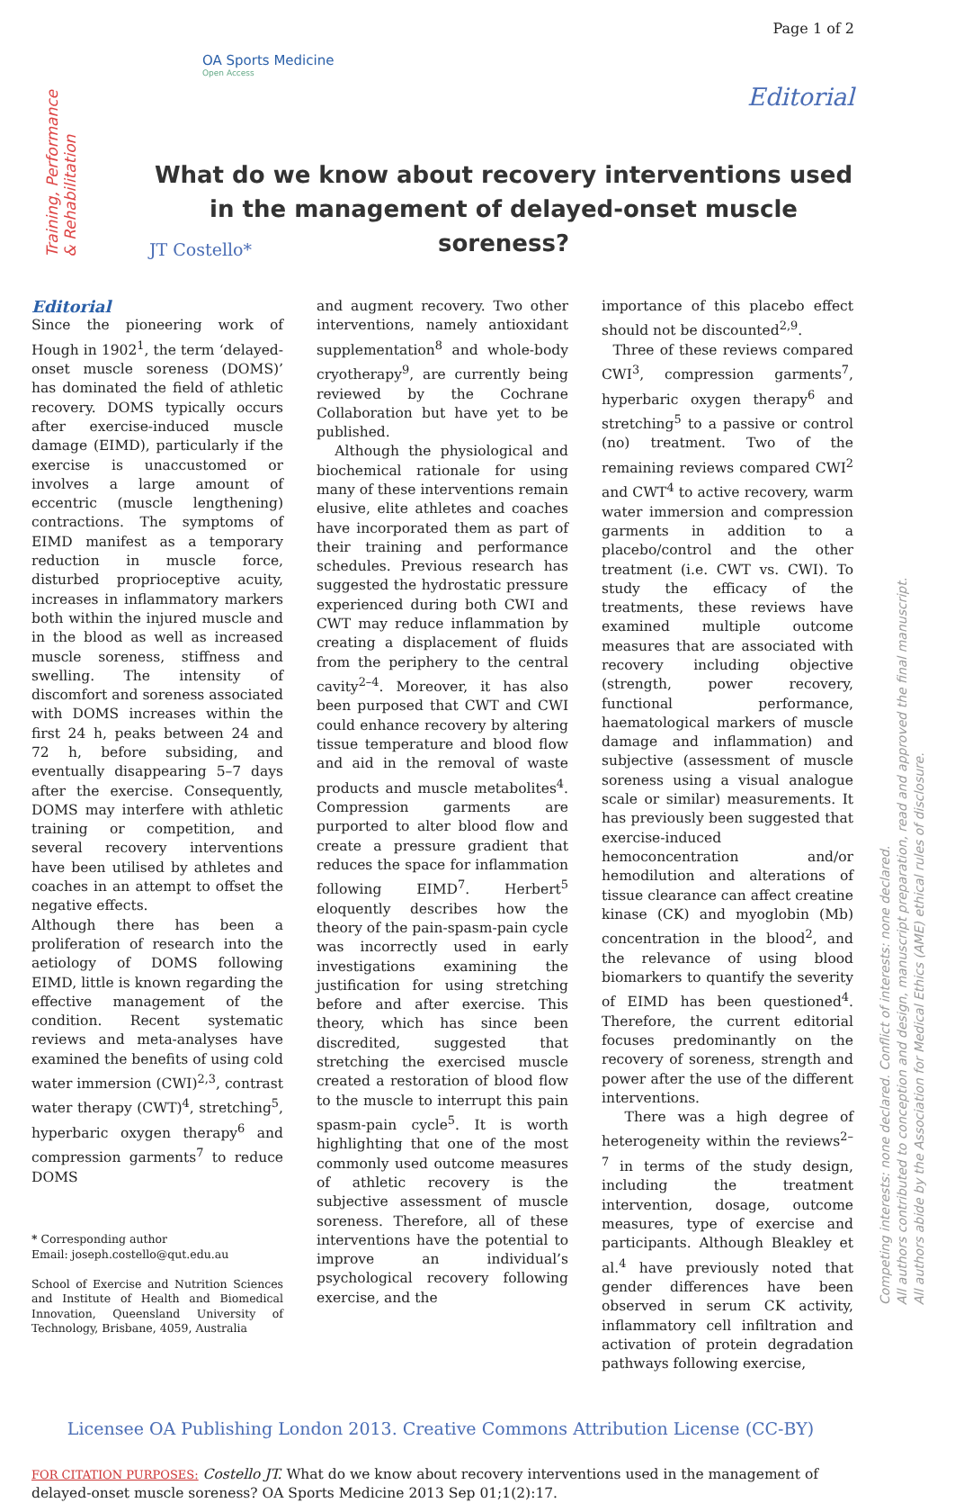Page 1 of 2
OA Sports Medicine
Open Access
Editorial
Training, Performance
& Rehabilitation
What do we know about recovery interventions used in the management of delayed-onset muscle soreness?
JT Costello*
Editorial
Since the pioneering work of Hough in 1902<sup>1</sup>, the term ‘delayed-onset muscle soreness (DOMS)’ has dominated the field of athletic recovery. DOMS typically occurs after exercise-induced muscle damage (EIMD), particularly if the exercise is unaccustomed or involves a large amount of eccentric (muscle lengthening) contractions. The symptoms of EIMD manifest as a temporary reduction in muscle force, disturbed proprioceptive acuity, increases in inflammatory markers both within the injured muscle and in the blood as well as increased muscle soreness, stiffness and swelling. The intensity of discomfort and soreness associated with DOMS increases within the first 24 h, peaks between 24 and 72 h, before subsiding, and eventually disappearing 5–7 days after the exercise. Consequently, DOMS may interfere with athletic training or competition, and several recovery interventions have been utilised by athletes and coaches in an attempt to offset the negative effects.
Although there has been a proliferation of research into the aetiology of DOMS following EIMD, little is known regarding the effective management of the condition. Recent systematic reviews and meta-analyses have examined the benefits of using cold water immersion (CWI)<sup>2,3</sup>, contrast water therapy (CWT)<sup>4</sup>, stretching<sup>5</sup>, hyperbaric oxygen therapy<sup>6</sup> and compression garments<sup>7</sup> to reduce DOMS
* Corresponding author
Email: joseph.costello@qut.edu.au
School of Exercise and Nutrition Sciences and Institute of Health and Biomedical Innovation, Queensland University of Technology, Brisbane, 4059, Australia
and augment recovery. Two other interventions, namely antioxidant supplementation<sup>8</sup> and whole-body cryotherapy<sup>9</sup>, are currently being reviewed by the Cochrane Collaboration but have yet to be published.
Although the physiological and biochemical rationale for using many of these interventions remain elusive, elite athletes and coaches have incorporated them as part of their training and performance schedules. Previous research has suggested the hydrostatic pressure experienced during both CWI and CWT may reduce inflammation by creating a displacement of fluids from the periphery to the central cavity<sup>2–4</sup>. Moreover, it has also been purposed that CWT and CWI could enhance recovery by altering tissue temperature and blood flow and aid in the removal of waste products and muscle metabolites<sup>4</sup>. Compression garments are purported to alter blood flow and create a pressure gradient that reduces the space for inflammation following EIMD<sup>7</sup>. Herbert<sup>5</sup> eloquently describes how the theory of the pain-spasm-pain cycle was incorrectly used in early investigations examining the justification for using stretching before and after exercise. This theory, which has since been discredited, suggested that stretching the exercised muscle created a restoration of blood flow to the muscle to interrupt this pain spasm-pain cycle<sup>5</sup>. It is worth highlighting that one of the most commonly used outcome measures of athletic recovery is the subjective assessment of muscle soreness. Therefore, all of these interventions have the potential to improve an individual’s psychological recovery following exercise, and the
importance of this placebo effect should not be discounted<sup>2,9</sup>.
Three of these reviews compared CWI<sup>3</sup>, compression garments<sup>7</sup>, hyperbaric oxygen therapy<sup>6</sup> and stretching<sup>5</sup> to a passive or control (no) treatment. Two of the remaining reviews compared CWI<sup>2</sup> and CWT<sup>4</sup> to active recovery, warm water immersion and compression garments in addition to a placebo/control and the other treatment (i.e. CWT vs. CWI). To study the efficacy of the treatments, these reviews have examined multiple outcome measures that are associated with recovery including objective (strength, power recovery, functional performance, haematological markers of muscle damage and inflammation) and subjective (assessment of muscle soreness using a visual analogue scale or similar) measurements. It has previously been suggested that exercise-induced hemoconcentration and/or hemodilution and alterations of tissue clearance can affect creatine kinase (CK) and myoglobin (Mb) concentration in the blood<sup>2</sup>, and the relevance of using blood biomarkers to quantify the severity of EIMD has been questioned<sup>4</sup>. Therefore, the current editorial focuses predominantly on the recovery of soreness, strength and power after the use of the different interventions.
There was a high degree of heterogeneity within the reviews<sup>2–7</sup> in terms of the study design, including the treatment intervention, dosage, outcome measures, type of exercise and participants. Although Bleakley et al.<sup>4</sup> have previously noted that gender differences have been observed in serum CK activity, inflammatory cell infiltration and activation of protein degradation pathways following exercise,
Licensee OA Publishing London 2013. Creative Commons Attribution License (CC-BY)
FOR CITATION PURPOSES: Costello JT. What do we know about recovery interventions used in the management of delayed-onset muscle soreness? OA Sports Medicine 2013 Sep 01;1(2):17.
Competing interests: none declared. Conflict of interests: none declared.
All authors contributed to conception and design, manuscript preparation, read and approved the final manuscript.
All authors abide by the Association for Medical Ethics (AME) ethical rules of disclosure.